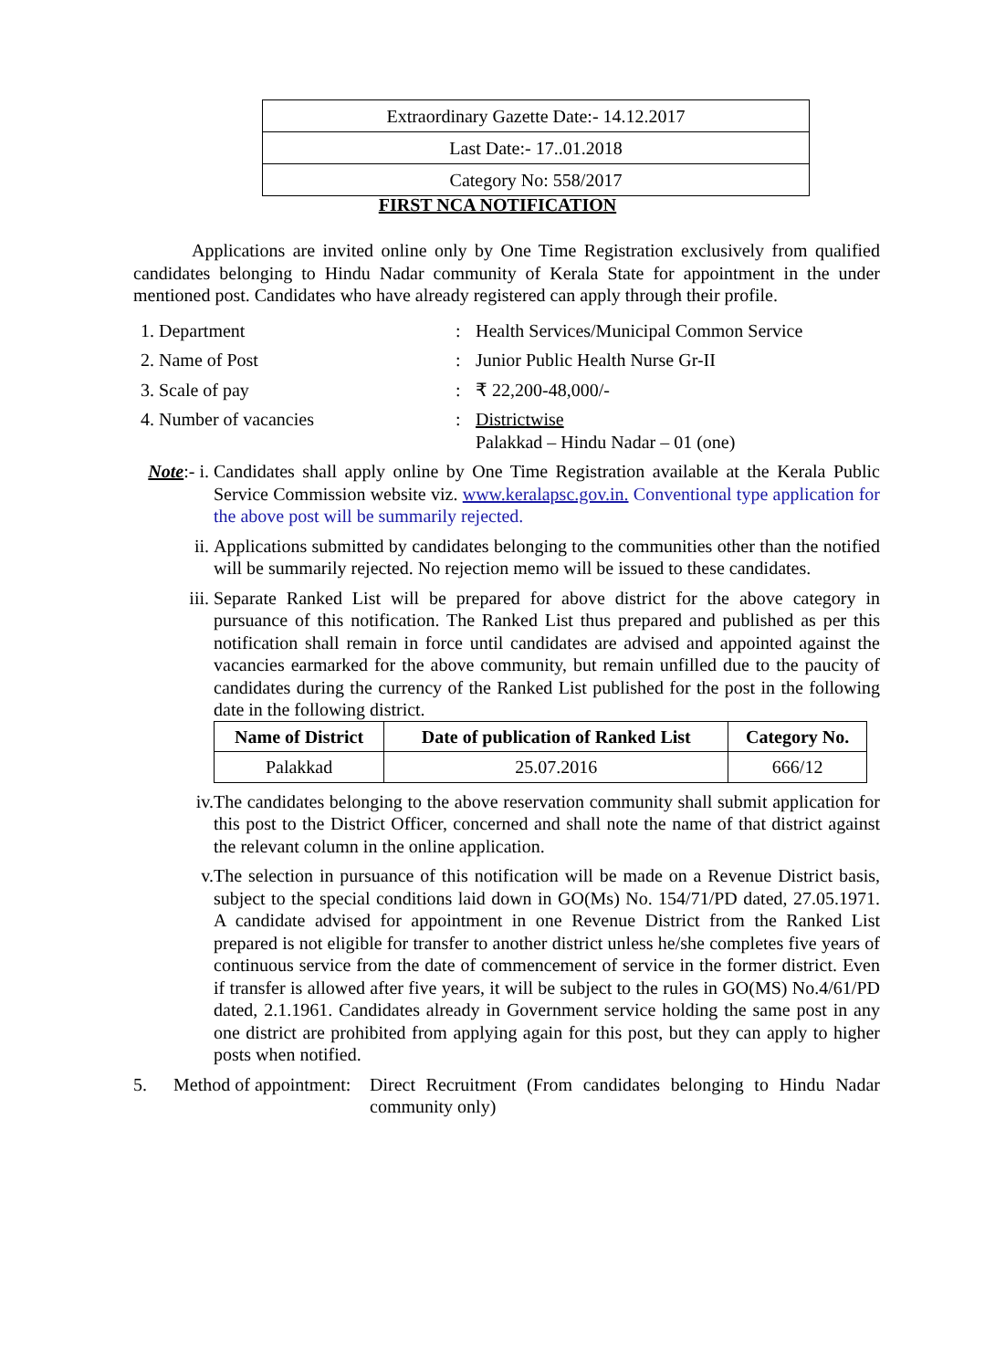| Extraordinary Gazette Date:- 14.12.2017 |
| Last Date:- 17..01.2018 |
| Category No: 558/2017 |
FIRST NCA NOTIFICATION
Applications are invited online only by One Time Registration exclusively from qualified candidates belonging to Hindu Nadar community of Kerala State for appointment in the under mentioned post. Candidates who have already registered can apply through their profile.
1. Department : Health Services/Municipal Common Service
2. Name of Post : Junior Public Health Nurse Gr-II
3. Scale of pay : ₹ 22,200-48,000/-
4. Number of vacancies : Districtwise
Palakkad – Hindu Nadar – 01 (one)
Note:- i.
Candidates shall apply online by One Time Registration available at the Kerala Public Service Commission website viz. www.keralapsc.gov.in. Conventional type application for the above post will be summarily rejected.
ii. Applications submitted by candidates belonging to the communities other than the notified will be summarily rejected. No rejection memo will be issued to these candidates.
iii. Separate Ranked List will be prepared for above district for the above category in pursuance of this notification. The Ranked List thus prepared and published as per this notification shall remain in force until candidates are advised and appointed against the vacancies earmarked for the above community, but remain unfilled due to the paucity of candidates during the currency of the Ranked List published for the post in the following date in the following district.
| Name of District | Date of publication of Ranked List | Category No. |
| --- | --- | --- |
| Palakkad | 25.07.2016 | 666/12 |
iv. The candidates belonging to the above reservation community shall submit application for this post to the District Officer, concerned and shall note the name of that district against the relevant column in the online application.
v. The selection in pursuance of this notification will be made on a Revenue District basis, subject to the special conditions laid down in GO(Ms) No. 154/71/PD dated, 27.05.1971. A candidate advised for appointment in one Revenue District from the Ranked List prepared is not eligible for transfer to another district unless he/she completes five years of continuous service from the date of commencement of service in the former district. Even if transfer is allowed after five years, it will be subject to the rules in GO(MS) No.4/61/PD dated, 2.1.1961. Candidates already in Government service holding the same post in any one district are prohibited from applying again for this post, but they can apply to higher posts when notified.
5. Method of appointment:
Direct Recruitment (From candidates belonging to Hindu Nadar community only)